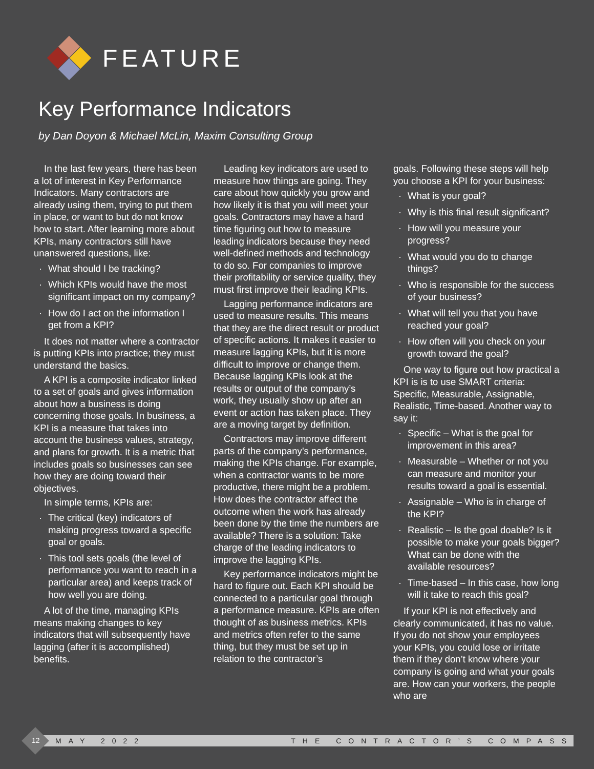FEATURE
Key Performance Indicators
by Dan Doyon & Michael McLin, Maxim Consulting Group
In the last few years, there has been a lot of interest in Key Performance Indicators. Many contractors are already using them, trying to put them in place, or want to but do not know how to start. After learning more about KPIs, many contractors still have unanswered questions, like:
What should I be tracking?
Which KPIs would have the most significant impact on my company?
How do I act on the information I get from a KPI?
It does not matter where a contractor is putting KPIs into practice; they must understand the basics.
A KPI is a composite indicator linked to a set of goals and gives information about how a business is doing concerning those goals. In business, a KPI is a measure that takes into account the business values, strategy, and plans for growth. It is a metric that includes goals so businesses can see how they are doing toward their objectives.
In simple terms, KPIs are:
The critical (key) indicators of making progress toward a specific goal or goals.
This tool sets goals (the level of performance you want to reach in a particular area) and keeps track of how well you are doing.
A lot of the time, managing KPIs means making changes to key indicators that will subsequently have lagging (after it is accomplished) benefits.
Leading key indicators are used to measure how things are going. They care about how quickly you grow and how likely it is that you will meet your goals. Contractors may have a hard time figuring out how to measure leading indicators because they need well-defined methods and technology to do so. For companies to improve their profitability or service quality, they must first improve their leading KPIs.
Lagging performance indicators are used to measure results. This means that they are the direct result or product of specific actions. It makes it easier to measure lagging KPIs, but it is more difficult to improve or change them. Because lagging KPIs look at the results or output of the company’s work, they usually show up after an event or action has taken place. They are a moving target by definition.
Contractors may improve different parts of the company’s performance, making the KPIs change. For example, when a contractor wants to be more productive, there might be a problem. How does the contractor affect the outcome when the work has already been done by the time the numbers are available? There is a solution: Take charge of the leading indicators to improve the lagging KPIs.
Key performance indicators might be hard to figure out. Each KPI should be connected to a particular goal through a performance measure. KPIs are often thought of as business metrics. KPIs and metrics often refer to the same thing, but they must be set up in relation to the contractor’s
goals. Following these steps will help you choose a KPI for your business:
What is your goal?
Why is this final result significant?
How will you measure your progress?
What would you do to change things?
Who is responsible for the success of your business?
What will tell you that you have reached your goal?
How often will you check on your growth toward the goal?
One way to figure out how practical a KPI is is to use SMART criteria: Specific, Measurable, Assignable, Realistic, Time-based. Another way to say it:
Specific – What is the goal for improvement in this area?
Measurable – Whether or not you can measure and monitor your results toward a goal is essential.
Assignable – Who is in charge of the KPI?
Realistic – Is the goal doable? Is it possible to make your goals bigger? What can be done with the available resources?
Time-based – In this case, how long will it take to reach this goal?
If your KPI is not effectively and clearly communicated, it has no value. If you do not show your employees your KPIs, you could lose or irritate them if they don’t know where your company is going and what your goals are. How can your workers, the people who are
MAY 2022 THE CONTRACTOR’S COMPASS
12